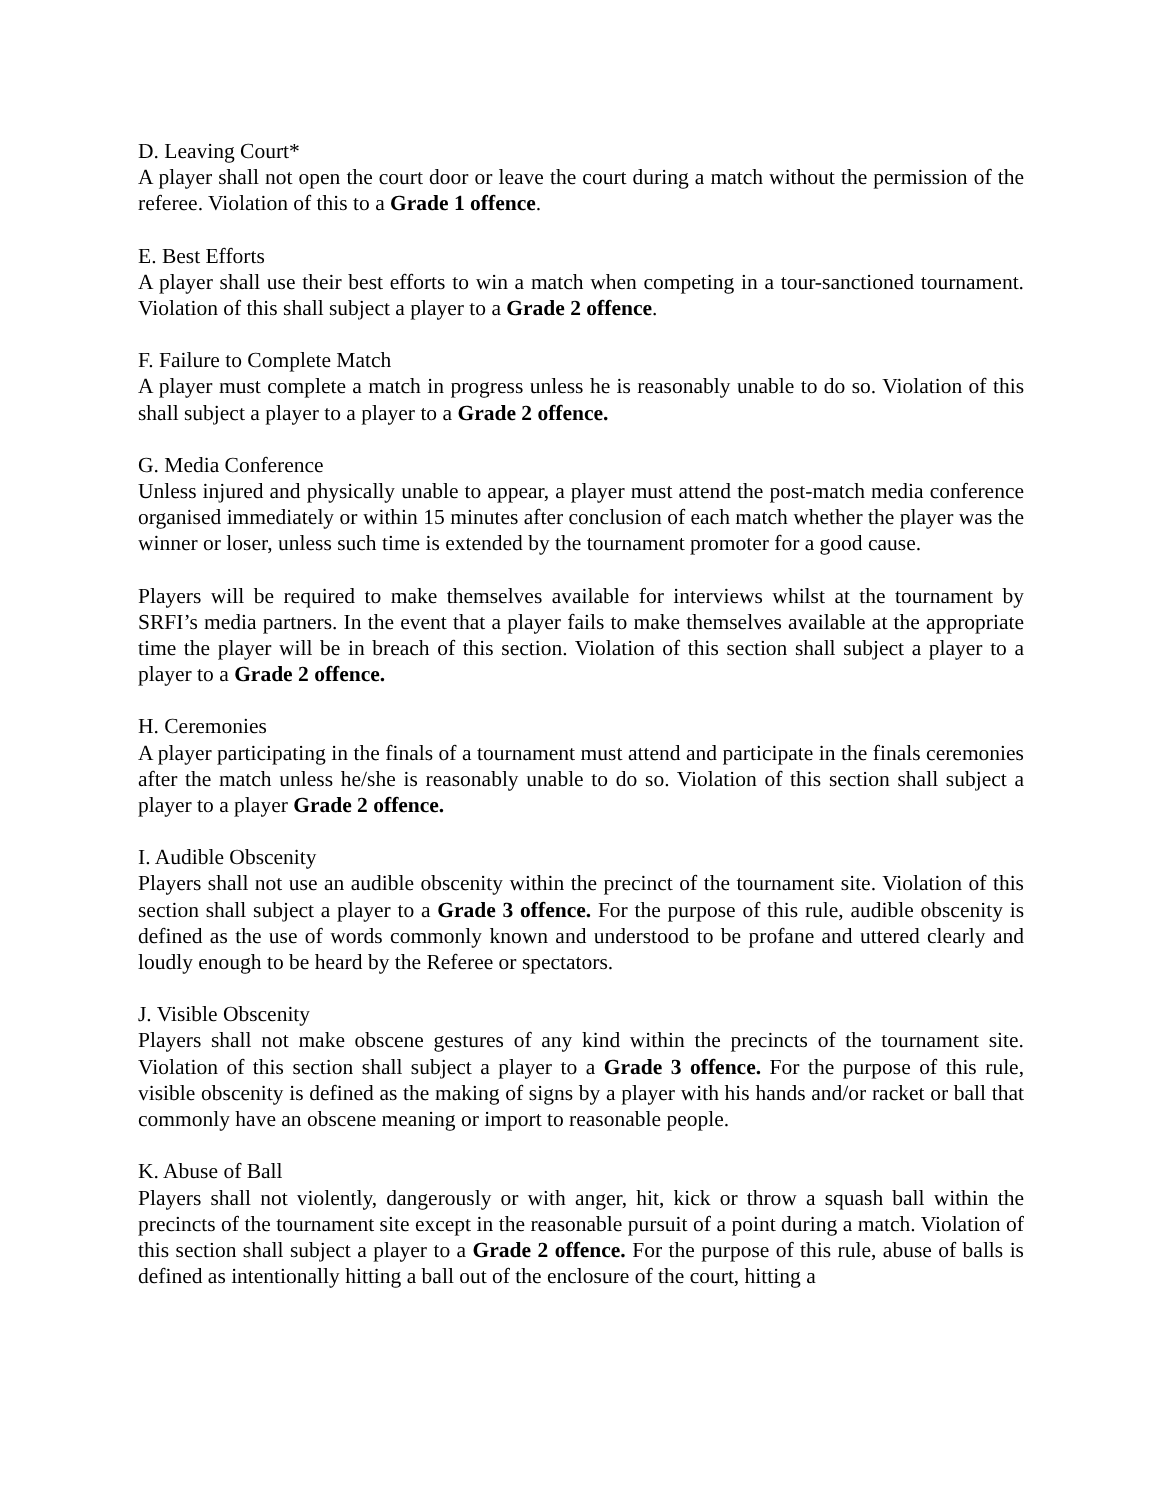D. Leaving Court*
A player shall not open the court door or leave the court during a match without the permission of the referee. Violation of this to a Grade 1 offence.
E. Best Efforts
A player shall use their best efforts to win a match when competing in a tour-sanctioned tournament. Violation of this shall subject a player to a Grade 2 offence.
F. Failure to Complete Match
A player must complete a match in progress unless he is reasonably unable to do so. Violation of this shall subject a player to a player to a Grade 2 offence.
G. Media Conference
Unless injured and physically unable to appear, a player must attend the post-match media conference organised immediately or within 15 minutes after conclusion of each match whether the player was the winner or loser, unless such time is extended by the tournament promoter for a good cause.
Players will be required to make themselves available for interviews whilst at the tournament by SRFI’s media partners. In the event that a player fails to make themselves available at the appropriate time the player will be in breach of this section. Violation of this section shall subject a player to a player to a Grade 2 offence.
H. Ceremonies
A player participating in the finals of a tournament must attend and participate in the finals ceremonies after the match unless he/she is reasonably unable to do so. Violation of this section shall subject a player to a player Grade 2 offence.
I. Audible Obscenity
Players shall not use an audible obscenity within the precinct of the tournament site. Violation of this section shall subject a player to a Grade 3 offence. For the purpose of this rule, audible obscenity is defined as the use of words commonly known and understood to be profane and uttered clearly and loudly enough to be heard by the Referee or spectators.
J. Visible Obscenity
Players shall not make obscene gestures of any kind within the precincts of the tournament site. Violation of this section shall subject a player to a Grade 3 offence. For the purpose of this rule, visible obscenity is defined as the making of signs by a player with his hands and/or racket or ball that commonly have an obscene meaning or import to reasonable people.
K. Abuse of Ball
Players shall not violently, dangerously or with anger, hit, kick or throw a squash ball within the precincts of the tournament site except in the reasonable pursuit of a point during a match. Violation of this section shall subject a player to a Grade 2 offence. For the purpose of this rule, abuse of balls is defined as intentionally hitting a ball out of the enclosure of the court, hitting a